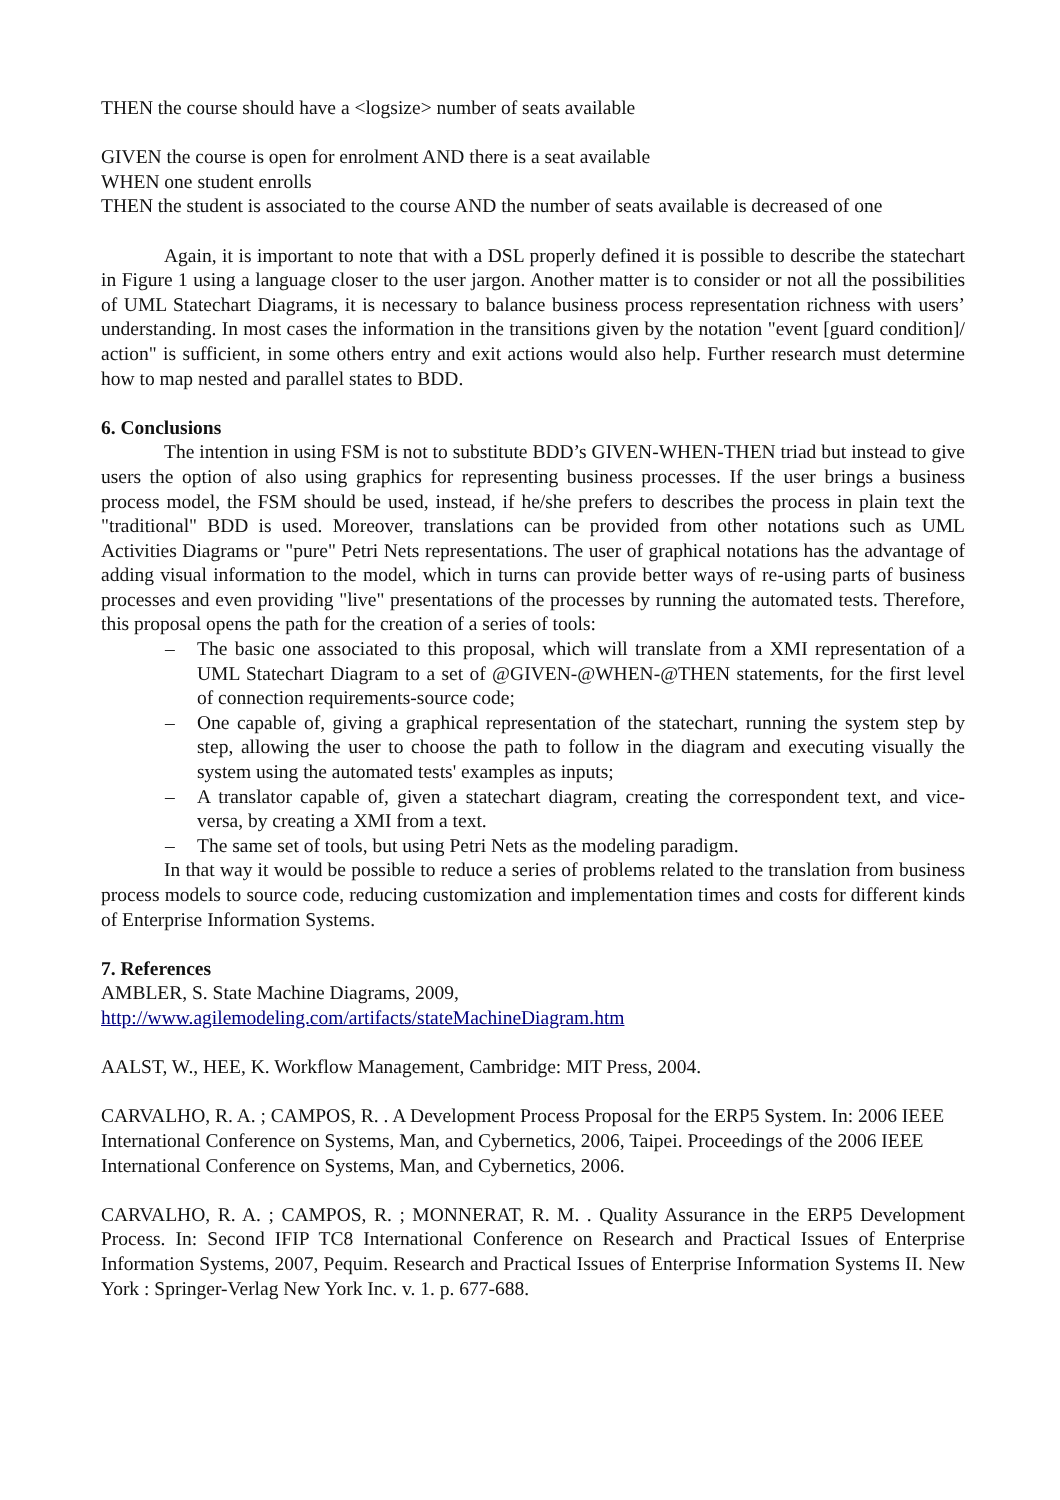THEN the course should have a <logsize> number of seats available
GIVEN the course is open for enrolment AND there is a seat available
WHEN one student enrolls
THEN the student is associated to the course AND the number of seats available is decreased of one
Again, it is important to note that with a DSL properly defined it is possible to describe the statechart in Figure 1 using a language closer to the user jargon. Another matter is to consider or not all the possibilities of UML Statechart Diagrams, it is necessary to balance business process representation richness with users’ understanding. In most cases the information in the transitions given by the notation "event [guard condition]/ action" is sufficient, in some others entry and exit actions would also help. Further research must determine how to map nested and parallel states to BDD.
6. Conclusions
The intention in using FSM is not to substitute BDD’s GIVEN-WHEN-THEN triad but instead to give users the option of also using graphics for representing business processes. If the user brings a business process model, the FSM should be used, instead, if he/she prefers to describes the process in plain text the "traditional" BDD is used. Moreover, translations can be provided from other notations such as UML Activities Diagrams or "pure" Petri Nets representations. The user of graphical notations has the advantage of adding visual information to the model, which in turns can provide better ways of re-using parts of business processes and even providing "live" presentations of the processes by running the automated tests. Therefore, this proposal opens the path for the creation of a series of tools:
– The basic one associated to this proposal, which will translate from a XMI representation of a UML Statechart Diagram to a set of @GIVEN-@WHEN-@THEN statements, for the first level of connection requirements-source code;
– One capable of, giving a graphical representation of the statechart, running the system step by step, allowing the user to choose the path to follow in the diagram and executing visually the system using the automated tests' examples as inputs;
– A translator capable of, given a statechart diagram, creating the correspondent text, and vice-versa, by creating a XMI from a text.
– The same set of tools, but using Petri Nets as the modeling paradigm.
In that way it would be possible to reduce a series of problems related to the translation from business process models to source code, reducing customization and implementation times and costs for different kinds of Enterprise Information Systems.
7. References
AMBLER, S. State Machine Diagrams, 2009,
http://www.agilemodeling.com/artifacts/stateMachineDiagram.htm
AALST, W., HEE, K. Workflow Management, Cambridge: MIT Press, 2004.
CARVALHO, R. A. ; CAMPOS, R. . A Development Process Proposal for the ERP5 System. In: 2006 IEEE International Conference on Systems, Man, and Cybernetics, 2006, Taipei. Proceedings of the 2006 IEEE International Conference on Systems, Man, and Cybernetics, 2006.
CARVALHO, R. A. ; CAMPOS, R. ; MONNERAT, R. M. . Quality Assurance in the ERP5 Development Process. In: Second IFIP TC8 International Conference on Research and Practical Issues of Enterprise Information Systems, 2007, Pequim. Research and Practical Issues of Enterprise Information Systems II. New York : Springer-Verlag New York Inc. v. 1. p. 677-688.